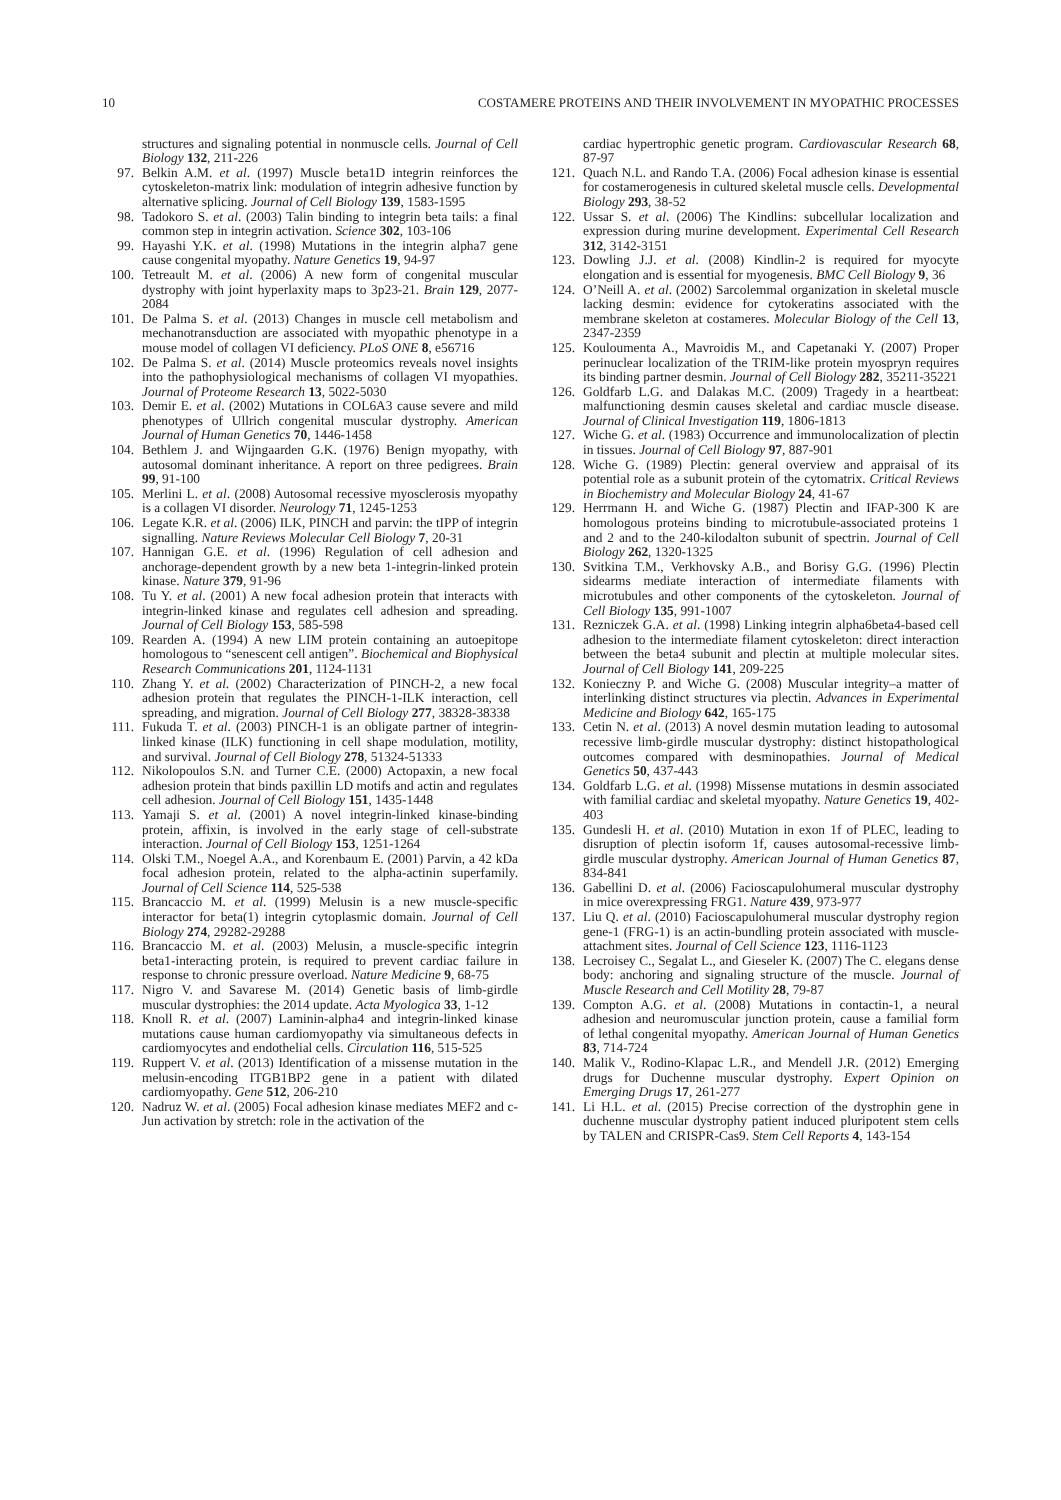10 COSTAMERE PROTEINS AND THEIR INVOLVEMENT IN MYOPATHIC PROCESSES
structures and signaling potential in nonmuscle cells. Journal of Cell Biology 132, 211-226
97. Belkin A.M. et al. (1997) Muscle beta1D integrin reinforces the cytoskeleton-matrix link: modulation of integrin adhesive function by alternative splicing. Journal of Cell Biology 139, 1583-1595
98. Tadokoro S. et al. (2003) Talin binding to integrin beta tails: a final common step in integrin activation. Science 302, 103-106
99. Hayashi Y.K. et al. (1998) Mutations in the integrin alpha7 gene cause congenital myopathy. Nature Genetics 19, 94-97
100. Tetreault M. et al. (2006) A new form of congenital muscular dystrophy with joint hyperlaxity maps to 3p23-21. Brain 129, 2077-2084
101. De Palma S. et al. (2013) Changes in muscle cell metabolism and mechanotransduction are associated with myopathic phenotype in a mouse model of collagen VI deficiency. PLoS ONE 8, e56716
102. De Palma S. et al. (2014) Muscle proteomics reveals novel insights into the pathophysiological mechanisms of collagen VI myopathies. Journal of Proteome Research 13, 5022-5030
103. Demir E. et al. (2002) Mutations in COL6A3 cause severe and mild phenotypes of Ullrich congenital muscular dystrophy. American Journal of Human Genetics 70, 1446-1458
104. Bethlem J. and Wijngaarden G.K. (1976) Benign myopathy, with autosomal dominant inheritance. A report on three pedigrees. Brain 99, 91-100
105. Merlini L. et al. (2008) Autosomal recessive myosclerosis myopathy is a collagen VI disorder. Neurology 71, 1245-1253
106. Legate K.R. et al. (2006) ILK, PINCH and parvin: the tIPP of integrin signalling. Nature Reviews Molecular Cell Biology 7, 20-31
107. Hannigan G.E. et al. (1996) Regulation of cell adhesion and anchorage-dependent growth by a new beta 1-integrin-linked protein kinase. Nature 379, 91-96
108. Tu Y. et al. (2001) A new focal adhesion protein that interacts with integrin-linked kinase and regulates cell adhesion and spreading. Journal of Cell Biology 153, 585-598
109. Rearden A. (1994) A new LIM protein containing an autoepitope homologous to “senescent cell antigen”. Biochemical and Biophysical Research Communications 201, 1124-1131
110. Zhang Y. et al. (2002) Characterization of PINCH-2, a new focal adhesion protein that regulates the PINCH-1-ILK interaction, cell spreading, and migration. Journal of Cell Biology 277, 38328-38338
111. Fukuda T. et al. (2003) PINCH-1 is an obligate partner of integrin-linked kinase (ILK) functioning in cell shape modulation, motility, and survival. Journal of Cell Biology 278, 51324-51333
112. Nikolopoulos S.N. and Turner C.E. (2000) Actopaxin, a new focal adhesion protein that binds paxillin LD motifs and actin and regulates cell adhesion. Journal of Cell Biology 151, 1435-1448
113. Yamaji S. et al. (2001) A novel integrin-linked kinase-binding protein, affixin, is involved in the early stage of cell-substrate interaction. Journal of Cell Biology 153, 1251-1264
114. Olski T.M., Noegel A.A., and Korenbaum E. (2001) Parvin, a 42 kDa focal adhesion protein, related to the alpha-actinin superfamily. Journal of Cell Science 114, 525-538
115. Brancaccio M. et al. (1999) Melusin is a new muscle-specific interactor for beta(1) integrin cytoplasmic domain. Journal of Cell Biology 274, 29282-29288
116. Brancaccio M. et al. (2003) Melusin, a muscle-specific integrin beta1-interacting protein, is required to prevent cardiac failure in response to chronic pressure overload. Nature Medicine 9, 68-75
117. Nigro V. and Savarese M. (2014) Genetic basis of limb-girdle muscular dystrophies: the 2014 update. Acta Myologica 33, 1-12
118. Knoll R. et al. (2007) Laminin-alpha4 and integrin-linked kinase mutations cause human cardiomyopathy via simultaneous defects in cardiomyocytes and endothelial cells. Circulation 116, 515-525
119. Ruppert V. et al. (2013) Identification of a missense mutation in the melusin-encoding ITGB1BP2 gene in a patient with dilated cardiomyopathy. Gene 512, 206-210
120. Nadruz W. et al. (2005) Focal adhesion kinase mediates MEF2 and c-Jun activation by stretch: role in the activation of the
cardiac hypertrophic genetic program. Cardiovascular Research 68, 87-97
121. Quach N.L. and Rando T.A. (2006) Focal adhesion kinase is essential for costamerogenesis in cultured skeletal muscle cells. Developmental Biology 293, 38-52
122. Ussar S. et al. (2006) The Kindlins: subcellular localization and expression during murine development. Experimental Cell Research 312, 3142-3151
123. Dowling J.J. et al. (2008) Kindlin-2 is required for myocyte elongation and is essential for myogenesis. BMC Cell Biology 9, 36
124. O’Neill A. et al. (2002) Sarcolemmal organization in skeletal muscle lacking desmin: evidence for cytokeratins associated with the membrane skeleton at costameres. Molecular Biology of the Cell 13, 2347-2359
125. Kouloumenta A., Mavroidis M., and Capetanaki Y. (2007) Proper perinuclear localization of the TRIM-like protein myospryn requires its binding partner desmin. Journal of Cell Biology 282, 35211-35221
126. Goldfarb L.G. and Dalakas M.C. (2009) Tragedy in a heartbeat: malfunctioning desmin causes skeletal and cardiac muscle disease. Journal of Clinical Investigation 119, 1806-1813
127. Wiche G. et al. (1983) Occurrence and immunolocalization of plectin in tissues. Journal of Cell Biology 97, 887-901
128. Wiche G. (1989) Plectin: general overview and appraisal of its potential role as a subunit protein of the cytomatrix. Critical Reviews in Biochemistry and Molecular Biology 24, 41-67
129. Herrmann H. and Wiche G. (1987) Plectin and IFAP-300 K are homologous proteins binding to microtubule-associated proteins 1 and 2 and to the 240-kilodalton subunit of spectrin. Journal of Cell Biology 262, 1320-1325
130. Svitkina T.M., Verkhovsky A.B., and Borisy G.G. (1996) Plectin sidearms mediate interaction of intermediate filaments with microtubules and other components of the cytoskeleton. Journal of Cell Biology 135, 991-1007
131. Rezniczek G.A. et al. (1998) Linking integrin alpha6beta4-based cell adhesion to the intermediate filament cytoskeleton: direct interaction between the beta4 subunit and plectin at multiple molecular sites. Journal of Cell Biology 141, 209-225
132. Konieczny P. and Wiche G. (2008) Muscular integrity–a matter of interlinking distinct structures via plectin. Advances in Experimental Medicine and Biology 642, 165-175
133. Cetin N. et al. (2013) A novel desmin mutation leading to autosomal recessive limb-girdle muscular dystrophy: distinct histopathological outcomes compared with desminopathies. Journal of Medical Genetics 50, 437-443
134. Goldfarb L.G. et al. (1998) Missense mutations in desmin associated with familial cardiac and skeletal myopathy. Nature Genetics 19, 402-403
135. Gundesli H. et al. (2010) Mutation in exon 1f of PLEC, leading to disruption of plectin isoform 1f, causes autosomal-recessive limb-girdle muscular dystrophy. American Journal of Human Genetics 87, 834-841
136. Gabellini D. et al. (2006) Facioscapulohumeral muscular dystrophy in mice overexpressing FRG1. Nature 439, 973-977
137. Liu Q. et al. (2010) Facioscapulohumeral muscular dystrophy region gene-1 (FRG-1) is an actin-bundling protein associated with muscle-attachment sites. Journal of Cell Science 123, 1116-1123
138. Lecroisey C., Segalat L., and Gieseler K. (2007) The C. elegans dense body: anchoring and signaling structure of the muscle. Journal of Muscle Research and Cell Motility 28, 79-87
139. Compton A.G. et al. (2008) Mutations in contactin-1, a neural adhesion and neuromuscular junction protein, cause a familial form of lethal congenital myopathy. American Journal of Human Genetics 83, 714-724
140. Malik V., Rodino-Klapac L.R., and Mendell J.R. (2012) Emerging drugs for Duchenne muscular dystrophy. Expert Opinion on Emerging Drugs 17, 261-277
141. Li H.L. et al. (2015) Precise correction of the dystrophin gene in duchenne muscular dystrophy patient induced pluripotent stem cells by TALEN and CRISPR-Cas9. Stem Cell Reports 4, 143-154